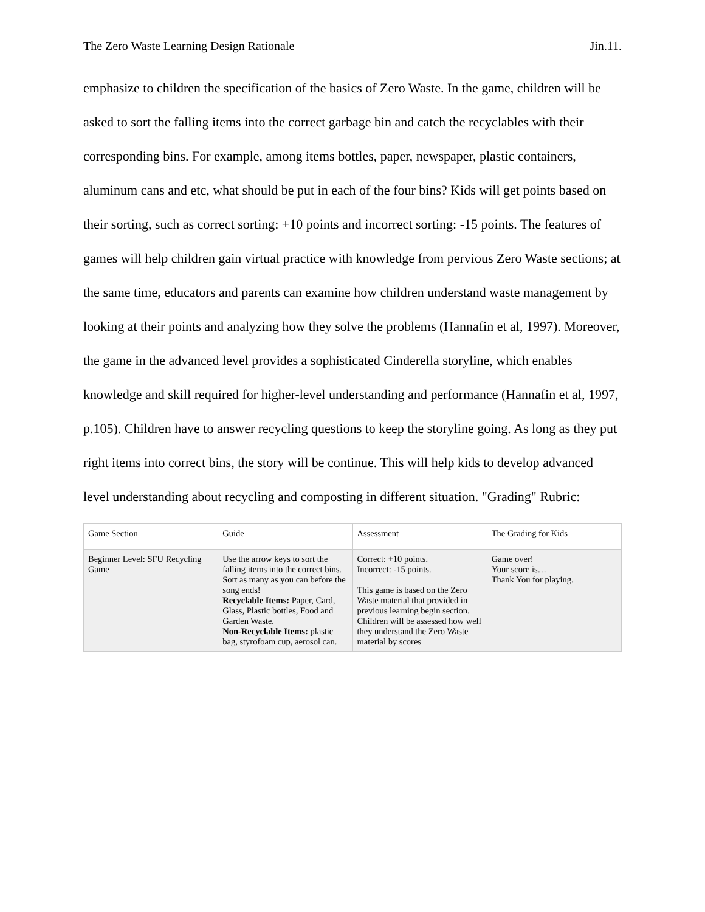The Zero Waste Learning Design Rationale Jin.11.
emphasize to children the specification of the basics of Zero Waste. In the game, children will be asked to sort the falling items into the correct garbage bin and catch the recyclables with their corresponding bins. For example, among items bottles, paper, newspaper, plastic containers, aluminum cans and etc, what should be put in each of the four bins? Kids will get points based on their sorting, such as correct sorting: +10 points and incorrect sorting: -15 points. The features of games will help children gain virtual practice with knowledge from pervious Zero Waste sections; at the same time, educators and parents can examine how children understand waste management by looking at their points and analyzing how they solve the problems (Hannafin et al, 1997). Moreover, the game in the advanced level provides a sophisticated Cinderella storyline, which enables knowledge and skill required for higher-level understanding and performance (Hannafin et al, 1997, p.105). Children have to answer recycling questions to keep the storyline going. As long as they put right items into correct bins, the story will be continue. This will help kids to develop advanced level understanding about recycling and composting in different situation. "Grading" Rubric:
| Game Section | Guide | Assessment | The Grading for Kids |
| Beginner Level: SFU Recycling Game | Use the arrow keys to sort the falling items into the correct bins. Sort as many as you can before the song ends! Recyclable Items: Paper, Card, Glass, Plastic bottles, Food and Garden Waste. Non-Recyclable Items: plastic bag, styrofoam cup, aerosol can. | Correct: +10 points. Incorrect: -15 points. This game is based on the Zero Waste material that provided in previous learning begin section. Children will be assessed how well they understand the Zero Waste material by scores | Game over! Your score is… Thank You for playing. |